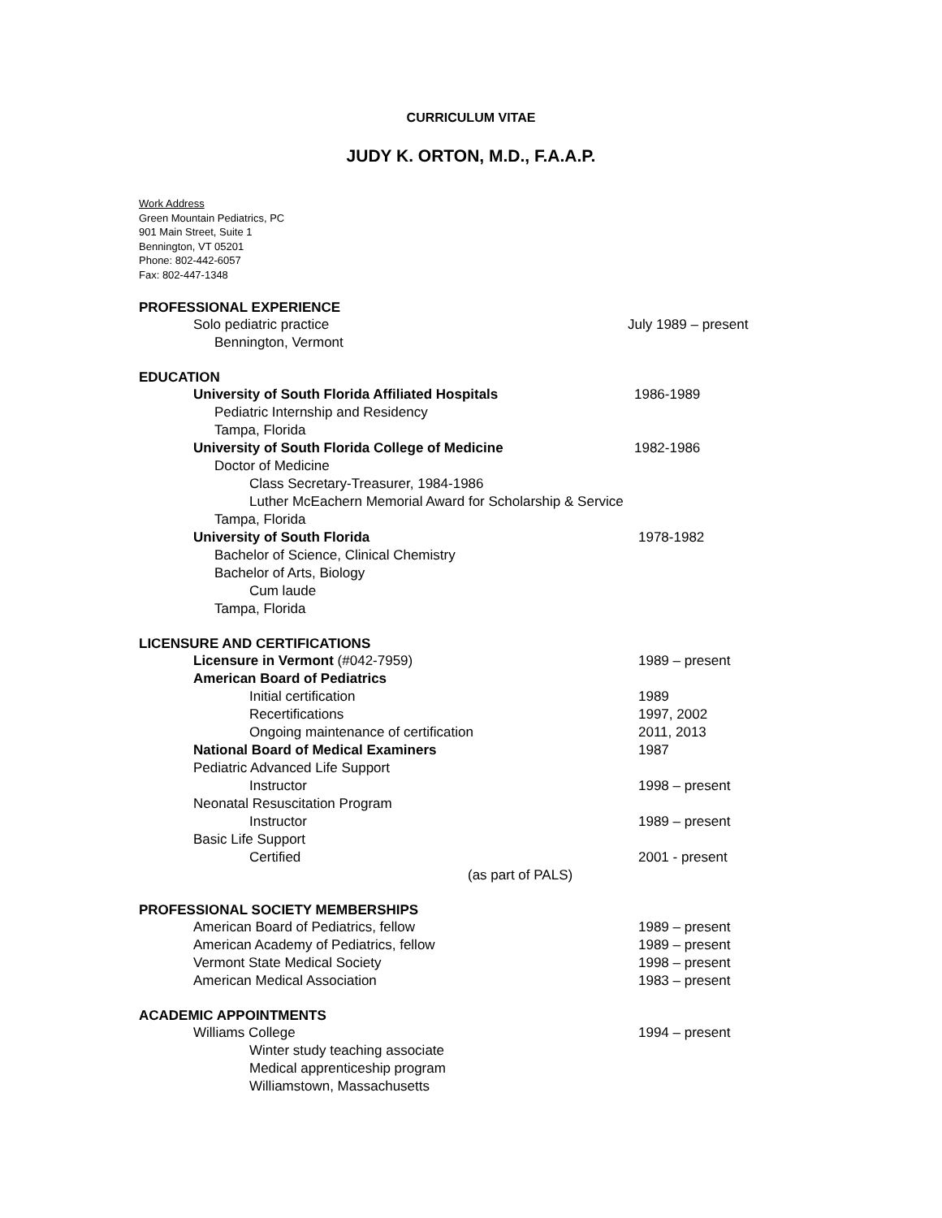CURRICULUM VITAE
JUDY K. ORTON, M.D., F.A.A.P.
Work Address
Green Mountain Pediatrics, PC
901 Main Street, Suite 1
Bennington, VT 05201
Phone: 802-442-6057
Fax: 802-447-1348
PROFESSIONAL EXPERIENCE
Solo pediatric practice July 1989 – present
Bennington, Vermont
EDUCATION
University of South Florida Affiliated Hospitals 1986-1989
Pediatric Internship and Residency
Tampa, Florida
University of South Florida College of Medicine 1982-1986
Doctor of Medicine
Class Secretary-Treasurer, 1984-1986
Luther McEachern Memorial Award for Scholarship & Service
Tampa, Florida
University of South Florida 1978-1982
Bachelor of Science, Clinical Chemistry
Bachelor of Arts, Biology
Cum laude
Tampa, Florida
LICENSURE AND CERTIFICATIONS
Licensure in Vermont (#042-7959) 1989 – present
American Board of Pediatrics
Initial certification 1989
Recertifications 1997, 2002
Ongoing maintenance of certification 2011, 2013
National Board of Medical Examiners 1987
Pediatric Advanced Life Support
Instructor 1998 – present
Neonatal Resuscitation Program
Instructor 1989 – present
Basic Life Support
Certified 2001 - present
(as part of PALS)
PROFESSIONAL SOCIETY MEMBERSHIPS
American Board of Pediatrics, fellow 1989 – present
American Academy of Pediatrics, fellow 1989 – present
Vermont State Medical Society 1998 – present
American Medical Association 1983 – present
ACADEMIC APPOINTMENTS
Williams College 1994 – present
Winter study teaching associate
Medical apprenticeship program
Williamstown, Massachusetts